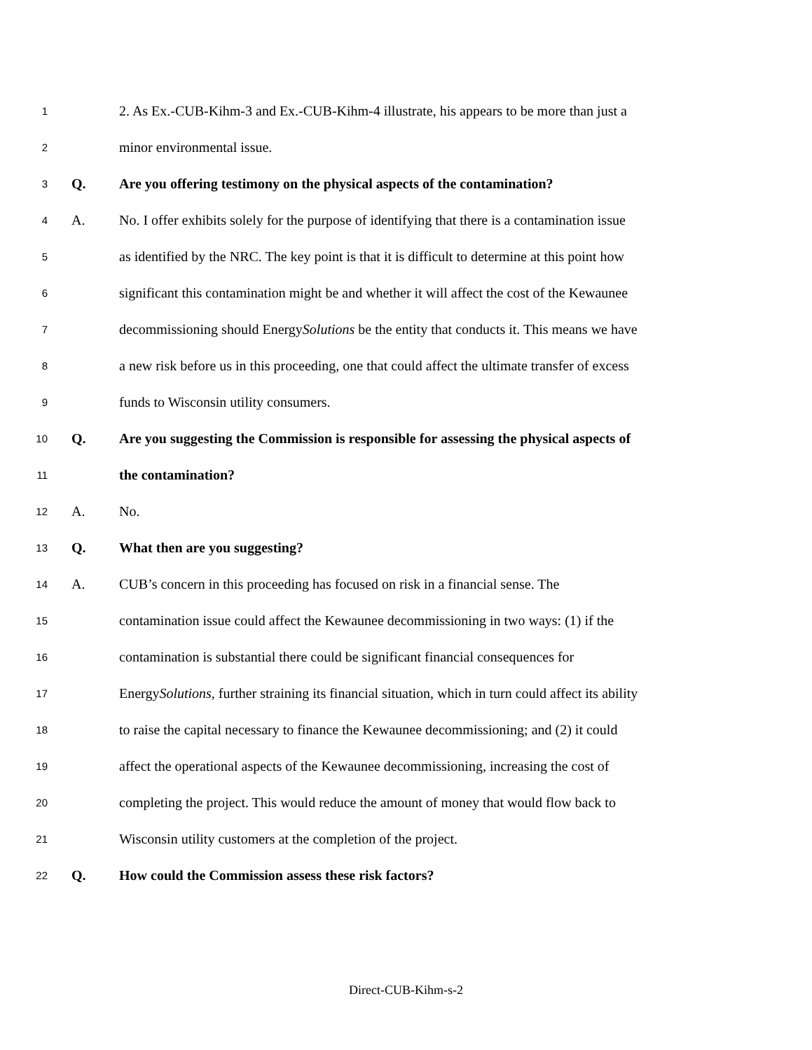1 2. As Ex.-CUB-Kihm-3 and Ex.-CUB-Kihm-4 illustrate, his appears to be more than just a
2 minor environmental issue.
3 Q. Are you offering testimony on the physical aspects of the contamination?
4 A. No. I offer exhibits solely for the purpose of identifying that there is a contamination issue
5 as identified by the NRC. The key point is that it is difficult to determine at this point how
6 significant this contamination might be and whether it will affect the cost of the Kewaunee
7 decommissioning should EnergySolutions be the entity that conducts it. This means we have
8 a new risk before us in this proceeding, one that could affect the ultimate transfer of excess
9 funds to Wisconsin utility consumers.
10 Q. Are you suggesting the Commission is responsible for assessing the physical aspects of
11 the contamination?
12 A. No.
13 Q. What then are you suggesting?
14 A. CUB’s concern in this proceeding has focused on risk in a financial sense. The
15 contamination issue could affect the Kewaunee decommissioning in two ways: (1) if the
16 contamination is substantial there could be significant financial consequences for
17 EnergySolutions, further straining its financial situation, which in turn could affect its ability
18 to raise the capital necessary to finance the Kewaunee decommissioning; and (2) it could
19 affect the operational aspects of the Kewaunee decommissioning, increasing the cost of
20 completing the project. This would reduce the amount of money that would flow back to
21 Wisconsin utility customers at the completion of the project.
22 Q. How could the Commission assess these risk factors?
Direct-CUB-Kihm-s-2